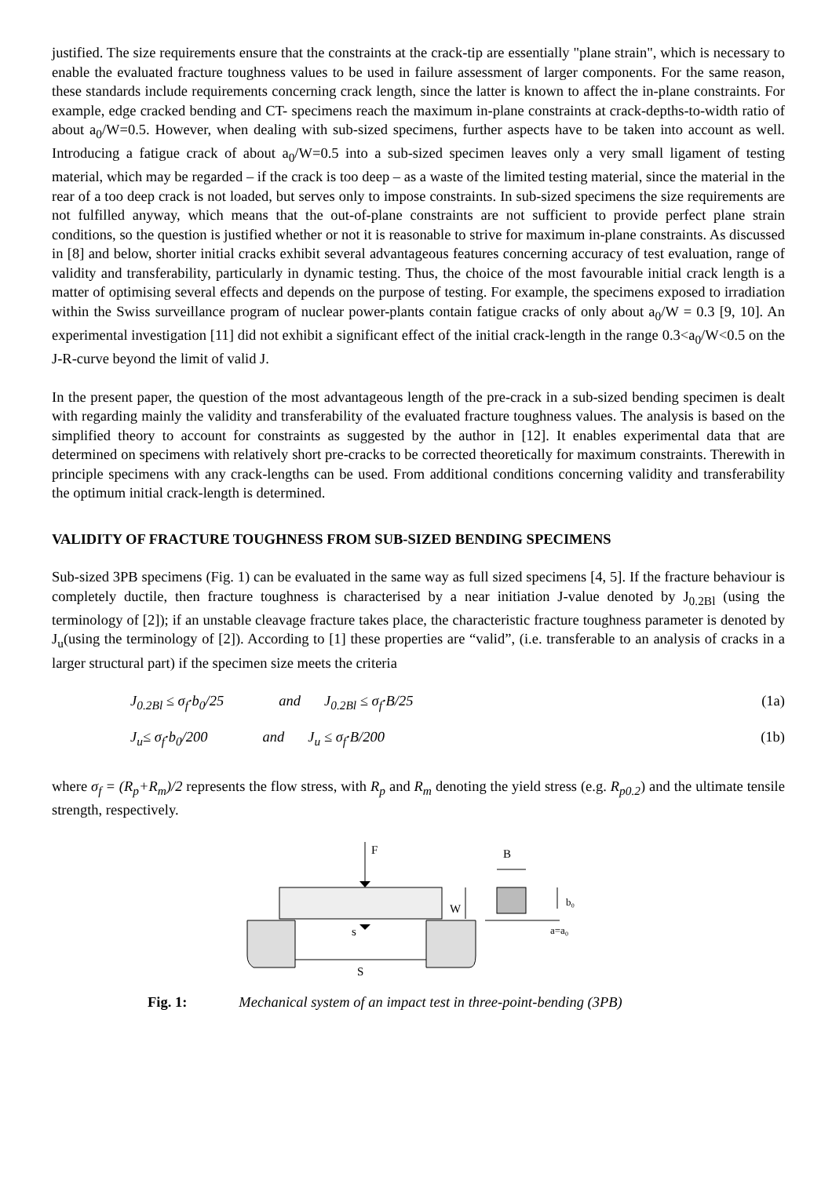justified. The size requirements ensure that the constraints at the crack-tip are essentially "plane strain", which is necessary to enable the evaluated fracture toughness values to be used in failure assessment of larger components. For the same reason, these standards include requirements concerning crack length, since the latter is known to affect the in-plane constraints. For example, edge cracked bending and CT- specimens reach the maximum in-plane constraints at crack-depths-to-width ratio of about a<sub>0</sub>/W=0.5. However, when dealing with sub-sized specimens, further aspects have to be taken into account as well. Introducing a fatigue crack of about a<sub>0</sub>/W=0.5 into a sub-sized specimen leaves only a very small ligament of testing material, which may be regarded – if the crack is too deep – as a waste of the limited testing material, since the material in the rear of a too deep crack is not loaded, but serves only to impose constraints. In sub-sized specimens the size requirements are not fulfilled anyway, which means that the out-of-plane constraints are not sufficient to provide perfect plane strain conditions, so the question is justified whether or not it is reasonable to strive for maximum in-plane constraints. As discussed in [8] and below, shorter initial cracks exhibit several advantageous features concerning accuracy of test evaluation, range of validity and transferability, particularly in dynamic testing. Thus, the choice of the most favourable initial crack length is a matter of optimising several effects and depends on the purpose of testing. For example, the specimens exposed to irradiation within the Swiss surveillance program of nuclear power-plants contain fatigue cracks of only about a<sub>0</sub>/W = 0.3 [9, 10]. An experimental investigation [11] did not exhibit a significant effect of the initial crack-length in the range 0.3<a<sub>0</sub>/W<0.5 on the J-R-curve beyond the limit of valid J.
In the present paper, the question of the most advantageous length of the pre-crack in a sub-sized bending specimen is dealt with regarding mainly the validity and transferability of the evaluated fracture toughness values. The analysis is based on the simplified theory to account for constraints as suggested by the author in [12]. It enables experimental data that are determined on specimens with relatively short pre-cracks to be corrected theoretically for maximum constraints. Therewith in principle specimens with any crack-lengths can be used. From additional conditions concerning validity and transferability the optimum initial crack-length is determined.
VALIDITY OF FRACTURE TOUGHNESS FROM SUB-SIZED BENDING SPECIMENS
Sub-sized 3PB specimens (Fig. 1) can be evaluated in the same way as full sized specimens [4, 5]. If the fracture behaviour is completely ductile, then fracture toughness is characterised by a near initiation J-value denoted by J<sub>0.2Bl</sub> (using the terminology of [2]); if an unstable cleavage fracture takes place, the characteristic fracture toughness parameter is denoted by J<sub>u</sub>(using the terminology of [2]). According to [1] these properties are “valid”, (i.e. transferable to an analysis of cracks in a larger structural part) if the specimen size meets the criteria
J<sub>0.2Bl</sub> ≤ σ<sub>f</sub>·b<sub>0</sub>/25 and J<sub>0.2Bl</sub> ≤ σ<sub>f</sub>·B/25 (1a)
J<sub>u</sub>≤ σ<sub>f</sub>·b<sub>0</sub>/200 and J<sub>u</sub> ≤ σ<sub>f</sub>·B/200 (1b)
where σ<sub>f</sub> = (R<sub>p</sub>+R<sub>m</sub>)/2 represents the flow stress, with R<sub>p</sub> and R<sub>m</sub> denoting the yield stress (e.g. R<sub>p0.2</sub>) and the ultimate tensile strength, respectively.
F
s
S
W
B
b₀
a=a₀
Fig. 1: Mechanical system of an impact test in three-point-bending (3PB)